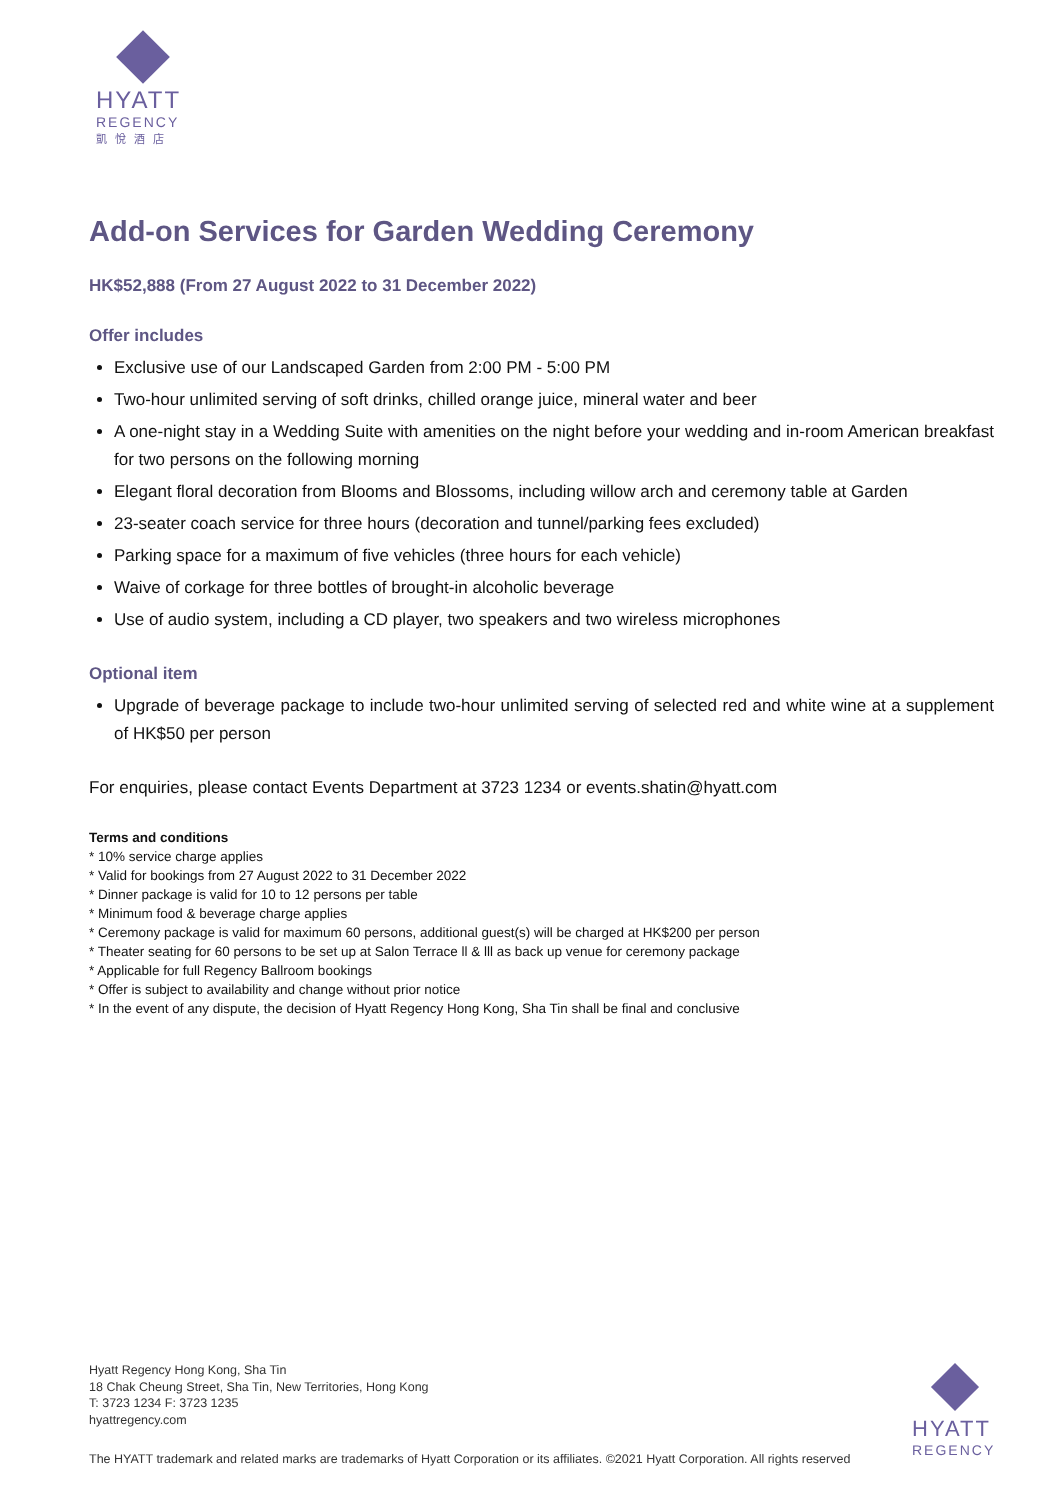HYATT
REGENCY
凱悅酒店
Add-on Services for Garden Wedding Ceremony
HK$52,888 (From 27 August 2022 to 31 December 2022)
Offer includes
Exclusive use of our Landscaped Garden from 2:00 PM - 5:00 PM
Two-hour unlimited serving of soft drinks, chilled orange juice, mineral water and beer
A one-night stay in a Wedding Suite with amenities on the night before your wedding and in-room American breakfast for two persons on the following morning
Elegant floral decoration from Blooms and Blossoms, including willow arch and ceremony table at Garden
23-seater coach service for three hours (decoration and tunnel/parking fees excluded)
Parking space for a maximum of five vehicles (three hours for each vehicle)
Waive of corkage for three bottles of brought-in alcoholic beverage
Use of audio system, including a CD player, two speakers and two wireless microphones
Optional item
Upgrade of beverage package to include two-hour unlimited serving of selected red and white wine at a supplement of HK$50 per person
For enquiries, please contact Events Department at 3723 1234 or events.shatin@hyatt.com
Terms and conditions
* 10% service charge applies
* Valid for bookings from 27 August 2022 to 31 December 2022
* Dinner package is valid for 10 to 12 persons per table
* Minimum food & beverage charge applies
* Ceremony package is valid for maximum 60 persons, additional guest(s) will be charged at HK$200 per person
* Theater seating for 60 persons to be set up at Salon Terrace ll & lll as back up venue for ceremony package
* Applicable for full Regency Ballroom bookings
* Offer is subject to availability and change without prior notice
* In the event of any dispute, the decision of Hyatt Regency Hong Kong, Sha Tin shall be final and conclusive
Hyatt Regency Hong Kong, Sha Tin
18 Chak Cheung Street, Sha Tin, New Territories, Hong Kong
T: 3723 1234 F: 3723 1235
hyattregency.com
The HYATT trademark and related marks are trademarks of Hyatt Corporation or its affiliates. ©2021 Hyatt Corporation. All rights reserved
HYATT
REGENCY